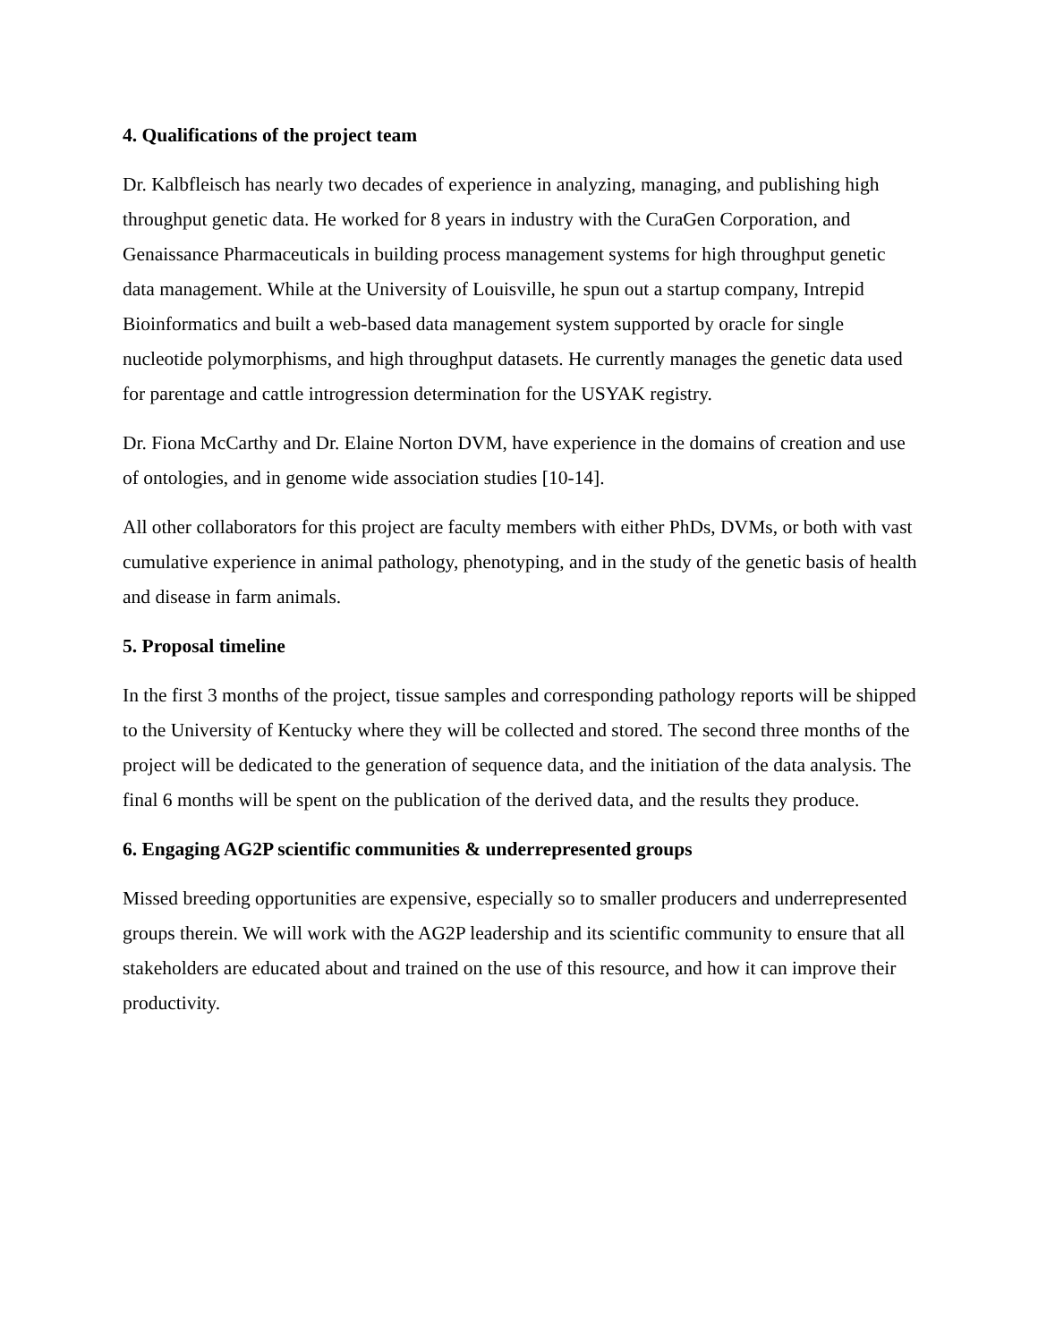4. Qualifications of the project team
Dr. Kalbfleisch has nearly two decades of experience in analyzing, managing, and publishing high throughput genetic data. He worked for 8 years in industry with the CuraGen Corporation, and Genaissance Pharmaceuticals in building process management systems for high throughput genetic data management. While at the University of Louisville, he spun out a startup company, Intrepid Bioinformatics and built a web-based data management system supported by oracle for single nucleotide polymorphisms, and high throughput datasets. He currently manages the genetic data used for parentage and cattle introgression determination for the USYAK registry.
Dr. Fiona McCarthy and Dr. Elaine Norton DVM, have experience in the domains of creation and use of ontologies, and in genome wide association studies [10-14].
All other collaborators for this project are faculty members with either PhDs, DVMs, or both with vast cumulative experience in animal pathology, phenotyping, and in the study of the genetic basis of health and disease in farm animals.
5. Proposal timeline
In the first 3 months of the project, tissue samples and corresponding pathology reports will be shipped to the University of Kentucky where they will be collected and stored. The second three months of the project will be dedicated to the generation of sequence data, and the initiation of the data analysis. The final 6 months will be spent on the publication of the derived data, and the results they produce.
6. Engaging AG2P scientific communities & underrepresented groups
Missed breeding opportunities are expensive, especially so to smaller producers and underrepresented groups therein. We will work with the AG2P leadership and its scientific community to ensure that all stakeholders are educated about and trained on the use of this resource, and how it can improve their productivity.